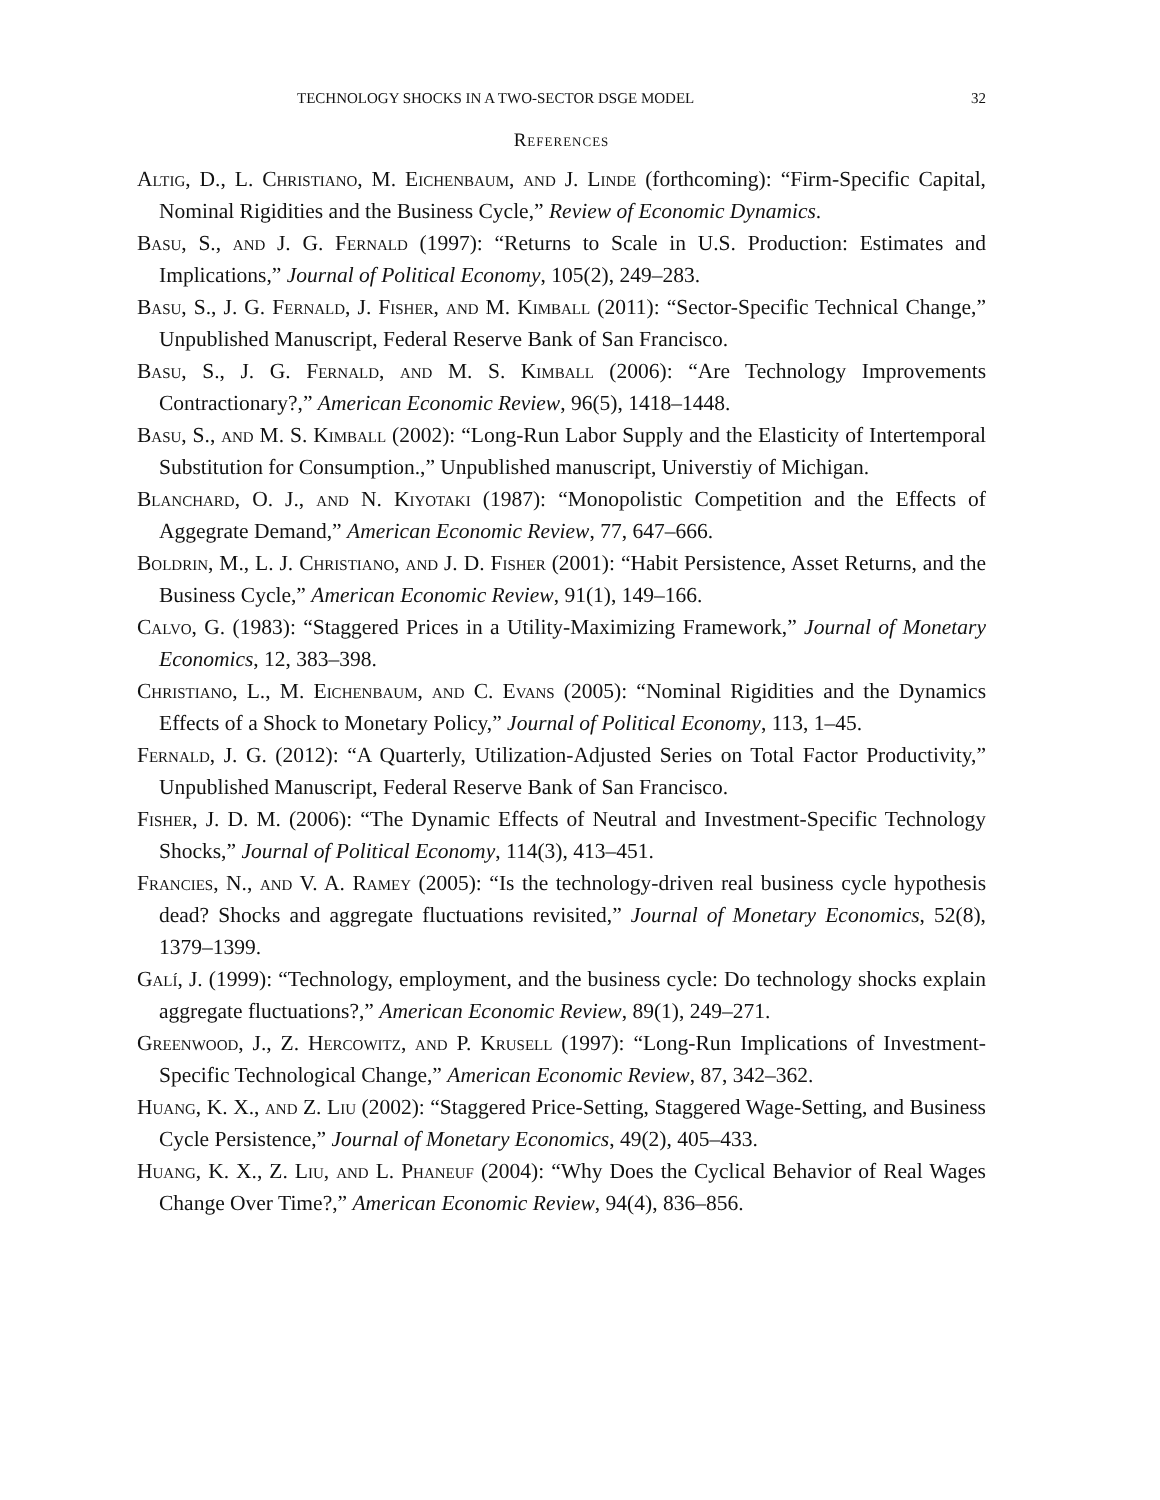TECHNOLOGY SHOCKS IN A TWO-SECTOR DSGE MODEL 32
References
Altig, D., L. Christiano, M. Eichenbaum, and J. Linde (forthcoming): “Firm-Specific Capital, Nominal Rigidities and the Business Cycle,” Review of Economic Dynamics.
Basu, S., and J. G. Fernald (1997): “Returns to Scale in U.S. Production: Estimates and Implications,” Journal of Political Economy, 105(2), 249–283.
Basu, S., J. G. Fernald, J. Fisher, and M. Kimball (2011): “Sector-Specific Technical Change,” Unpublished Manuscript, Federal Reserve Bank of San Francisco.
Basu, S., J. G. Fernald, and M. S. Kimball (2006): “Are Technology Improvements Contractionary?,” American Economic Review, 96(5), 1418–1448.
Basu, S., and M. S. Kimball (2002): “Long-Run Labor Supply and the Elasticity of Intertemporal Substitution for Consumption.,” Unpublished manuscript, Universtiy of Michigan.
Blanchard, O. J., and N. Kiyotaki (1987): “Monopolistic Competition and the Effects of Aggegrate Demand,” American Economic Review, 77, 647–666.
Boldrin, M., L. J. Christiano, and J. D. Fisher (2001): “Habit Persistence, Asset Returns, and the Business Cycle,” American Economic Review, 91(1), 149–166.
Calvo, G. (1983): “Staggered Prices in a Utility-Maximizing Framework,” Journal of Monetary Economics, 12, 383–398.
Christiano, L., M. Eichenbaum, and C. Evans (2005): “Nominal Rigidities and the Dynamics Effects of a Shock to Monetary Policy,” Journal of Political Economy, 113, 1–45.
Fernald, J. G. (2012): “A Quarterly, Utilization-Adjusted Series on Total Factor Productivity,” Unpublished Manuscript, Federal Reserve Bank of San Francisco.
Fisher, J. D. M. (2006): “The Dynamic Effects of Neutral and Investment-Specific Technology Shocks,” Journal of Political Economy, 114(3), 413–451.
Francies, N., and V. A. Ramey (2005): “Is the technology-driven real business cycle hypothesis dead? Shocks and aggregate fluctuations revisited,” Journal of Monetary Economics, 52(8), 1379–1399.
Galí, J. (1999): “Technology, employment, and the business cycle: Do technology shocks explain aggregate fluctuations?,” American Economic Review, 89(1), 249–271.
Greenwood, J., Z. Hercowitz, and P. Krusell (1997): “Long-Run Implications of Investment-Specific Technological Change,” American Economic Review, 87, 342–362.
Huang, K. X., and Z. Liu (2002): “Staggered Price-Setting, Staggered Wage-Setting, and Business Cycle Persistence,” Journal of Monetary Economics, 49(2), 405–433.
Huang, K. X., Z. Liu, and L. Phaneuf (2004): “Why Does the Cyclical Behavior of Real Wages Change Over Time?,” American Economic Review, 94(4), 836–856.